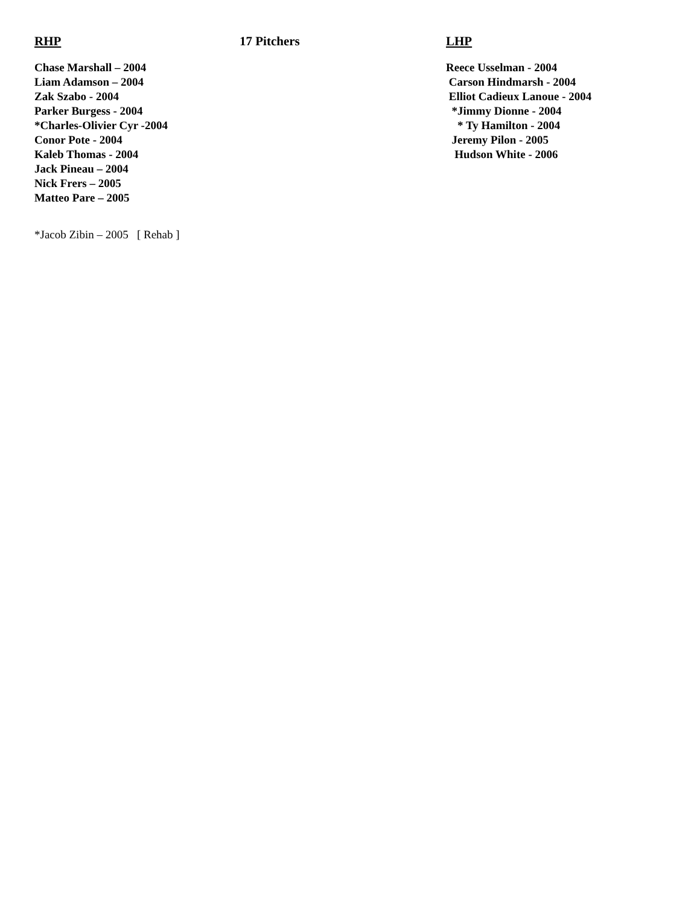RHP 17 Pitchers LHP
Chase Marshall – 2004
Liam Adamson – 2004
Zak Szabo - 2004
Parker Burgess - 2004
*Charles-Olivier Cyr -2004
Conor Pote - 2004
Kaleb Thomas - 2004
Jack Pineau – 2004
Nick Frers – 2005
Matteo Pare – 2005
Reece Usselman - 2004
Carson Hindmarsh - 2004
Elliot Cadieux Lanoue - 2004
*Jimmy Dionne - 2004
* Ty Hamilton - 2004
Jeremy Pilon - 2005
Hudson White - 2006
*Jacob Zibin – 2005 [ Rehab ]